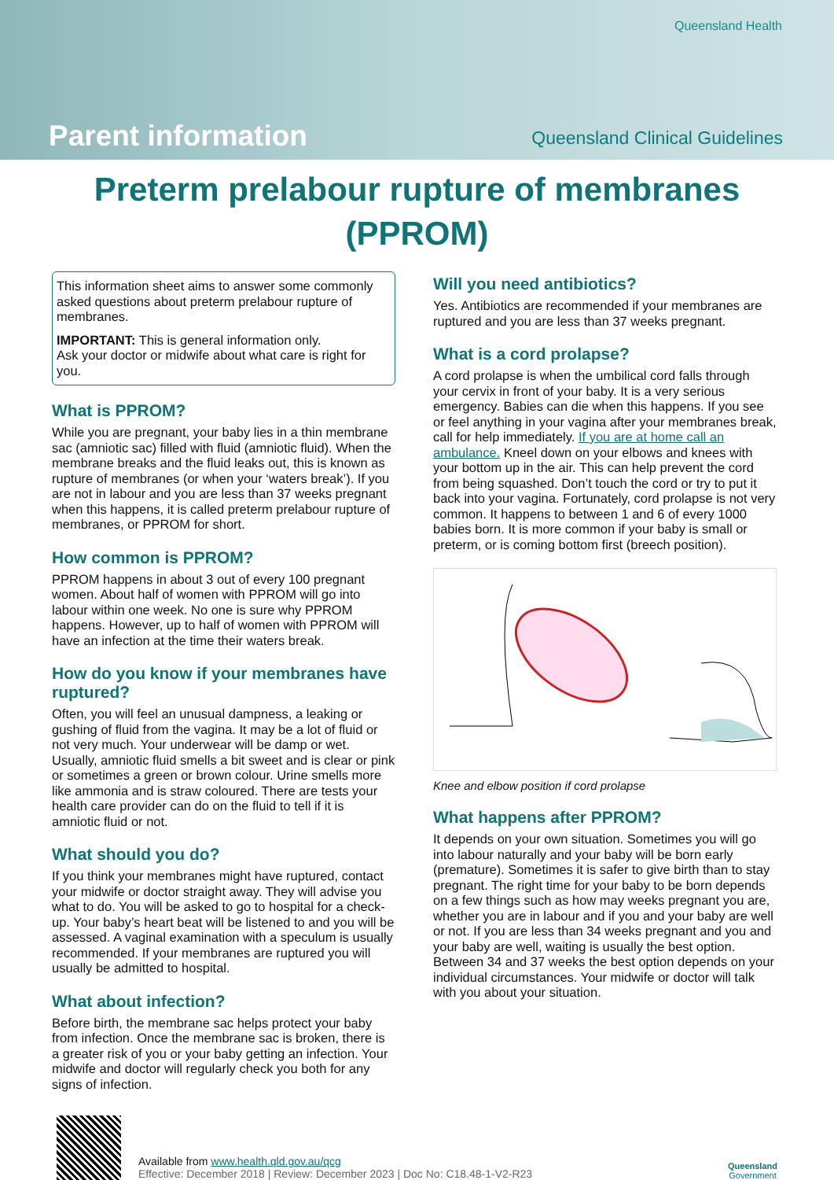Queensland Health
Parent information
Queensland Clinical Guidelines
Preterm prelabour rupture of membranes (PPROM)
This information sheet aims to answer some commonly asked questions about preterm prelabour rupture of membranes.
IMPORTANT: This is general information only.
Ask your doctor or midwife about what care is right for you.
What is PPROM?
While you are pregnant, your baby lies in a thin membrane sac (amniotic sac) filled with fluid (amniotic fluid). When the membrane breaks and the fluid leaks out, this is known as rupture of membranes (or when your ‘waters break’). If you are not in labour and you are less than 37 weeks pregnant when this happens, it is called preterm prelabour rupture of membranes, or PPROM for short.
How common is PPROM?
PPROM happens in about 3 out of every 100 pregnant women. About half of women with PPROM will go into labour within one week. No one is sure why PPROM happens. However, up to half of women with PPROM will have an infection at the time their waters break.
How do you know if your membranes have ruptured?
Often, you will feel an unusual dampness, a leaking or gushing of fluid from the vagina. It may be a lot of fluid or not very much. Your underwear will be damp or wet. Usually, amniotic fluid smells a bit sweet and is clear or pink or sometimes a green or brown colour. Urine smells more like ammonia and is straw coloured. There are tests your health care provider can do on the fluid to tell if it is amniotic fluid or not.
What should you do?
If you think your membranes might have ruptured, contact your midwife or doctor straight away. They will advise you what to do. You will be asked to go to hospital for a check-up. Your baby’s heart beat will be listened to and you will be assessed. A vaginal examination with a speculum is usually recommended. If your membranes are ruptured you will usually be admitted to hospital.
What about infection?
Before birth, the membrane sac helps protect your baby from infection. Once the membrane sac is broken, there is a greater risk of you or your baby getting an infection. Your midwife and doctor will regularly check you both for any signs of infection.
Will you need antibiotics?
Yes. Antibiotics are recommended if your membranes are ruptured and you are less than 37 weeks pregnant.
What is a cord prolapse?
A cord prolapse is when the umbilical cord falls through your cervix in front of your baby. It is a very serious emergency. Babies can die when this happens. If you see or feel anything in your vagina after your membranes break, call for help immediately. If you are at home call an ambulance. Kneel down on your elbows and knees with your bottom up in the air. This can help prevent the cord from being squashed. Don’t touch the cord or try to put it back into your vagina. Fortunately, cord prolapse is not very common. It happens to between 1 and 6 of every 1000 babies born. It is more common if your baby is small or preterm, or is coming bottom first (breech position).
Knee and elbow position if cord prolapse
What happens after PPROM?
It depends on your own situation. Sometimes you will go into labour naturally and your baby will be born early (premature). Sometimes it is safer to give birth than to stay pregnant. The right time for your baby to be born depends on a few things such as how may weeks pregnant you are, whether you are in labour and if you and your baby are well or not. If you are less than 34 weeks pregnant and you and your baby are well, waiting is usually the best option. Between 34 and 37 weeks the best option depends on your individual circumstances. Your midwife or doctor will talk with you about your situation.
Available from www.health.qld.gov.au/qcg
Effective: December 2018 | Review: December 2023 | Doc No: C18.48-1-V2-R23
Queensland
Government